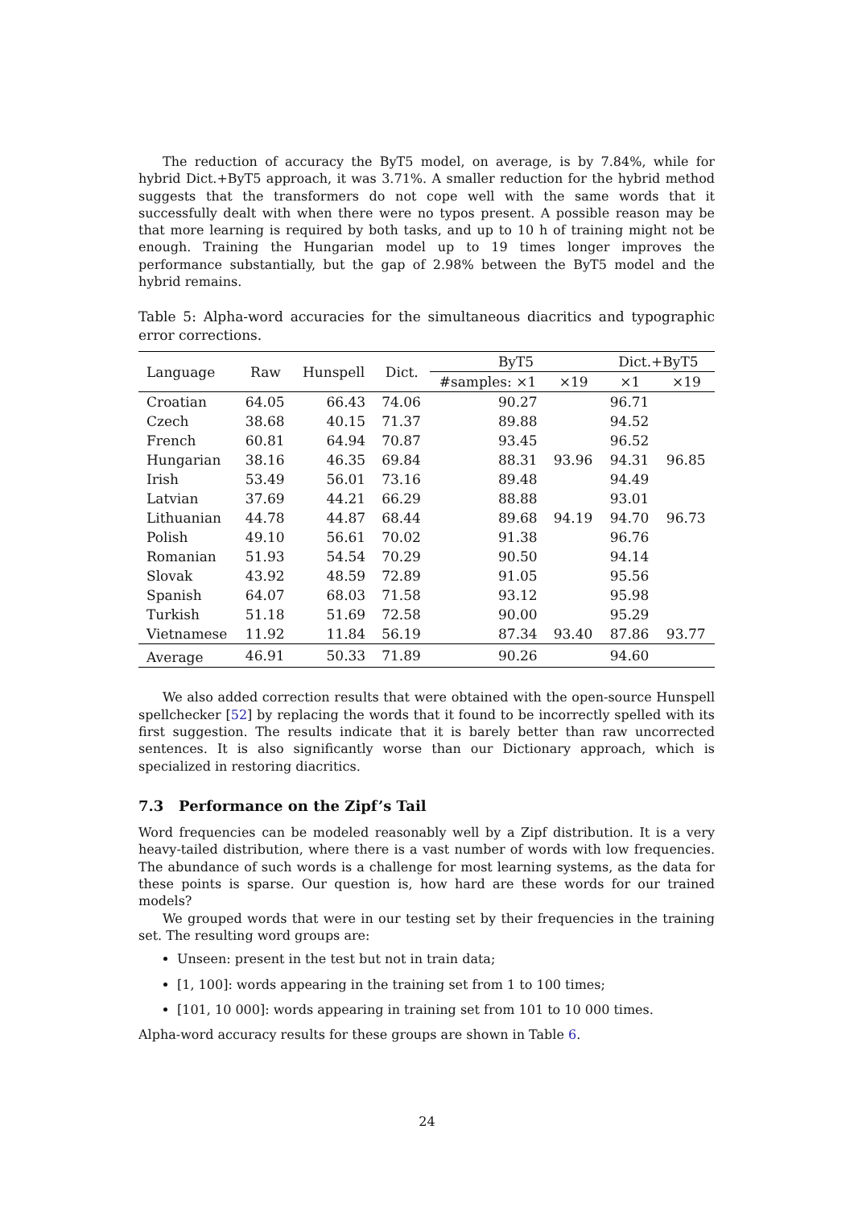The reduction of accuracy the ByT5 model, on average, is by 7.84%, while for hybrid Dict.+ByT5 approach, it was 3.71%. A smaller reduction for the hybrid method suggests that the transformers do not cope well with the same words that it successfully dealt with when there were no typos present. A possible reason may be that more learning is required by both tasks, and up to 10 h of training might not be enough. Training the Hungarian model up to 19 times longer improves the performance substantially, but the gap of 2.98% between the ByT5 model and the hybrid remains.
Table 5: Alpha-word accuracies for the simultaneous diacritics and typographic error corrections.
| Language | Raw | Hunspell | Dict. | ByT5 | | Dict.+ByT5 | |
| --- | --- | --- | --- | --- | --- | --- | --- |
| | | | | #samples: ×1 | ×19 | ×1 | ×19 |
| Croatian | 64.05 | 66.43 | 74.06 | 90.27 | | 96.71 | |
| Czech | 38.68 | 40.15 | 71.37 | 89.88 | | 94.52 | |
| French | 60.81 | 64.94 | 70.87 | 93.45 | | 96.52 | |
| Hungarian | 38.16 | 46.35 | 69.84 | 88.31 | 93.96 | 94.31 | 96.85 |
| Irish | 53.49 | 56.01 | 73.16 | 89.48 | | 94.49 | |
| Latvian | 37.69 | 44.21 | 66.29 | 88.88 | | 93.01 | |
| Lithuanian | 44.78 | 44.87 | 68.44 | 89.68 | 94.19 | 94.70 | 96.73 |
| Polish | 49.10 | 56.61 | 70.02 | 91.38 | | 96.76 | |
| Romanian | 51.93 | 54.54 | 70.29 | 90.50 | | 94.14 | |
| Slovak | 43.92 | 48.59 | 72.89 | 91.05 | | 95.56 | |
| Spanish | 64.07 | 68.03 | 71.58 | 93.12 | | 95.98 | |
| Turkish | 51.18 | 51.69 | 72.58 | 90.00 | | 95.29 | |
| Vietnamese | 11.92 | 11.84 | 56.19 | 87.34 | 93.40 | 87.86 | 93.77 |
| Average | 46.91 | 50.33 | 71.89 | 90.26 | | 94.60 | |
We also added correction results that were obtained with the open-source Hunspell spellchecker [52] by replacing the words that it found to be incorrectly spelled with its first suggestion. The results indicate that it is barely better than raw uncorrected sentences. It is also significantly worse than our Dictionary approach, which is specialized in restoring diacritics.
7.3 Performance on the Zipf’s Tail
Word frequencies can be modeled reasonably well by a Zipf distribution. It is a very heavy-tailed distribution, where there is a vast number of words with low frequencies. The abundance of such words is a challenge for most learning systems, as the data for these points is sparse. Our question is, how hard are these words for our trained models?
We grouped words that were in our testing set by their frequencies in the training set. The resulting word groups are:
Unseen: present in the test but not in train data;
[1, 100]: words appearing in the training set from 1 to 100 times;
[101, 10 000]: words appearing in training set from 101 to 10 000 times.
Alpha-word accuracy results for these groups are shown in Table 6.
24